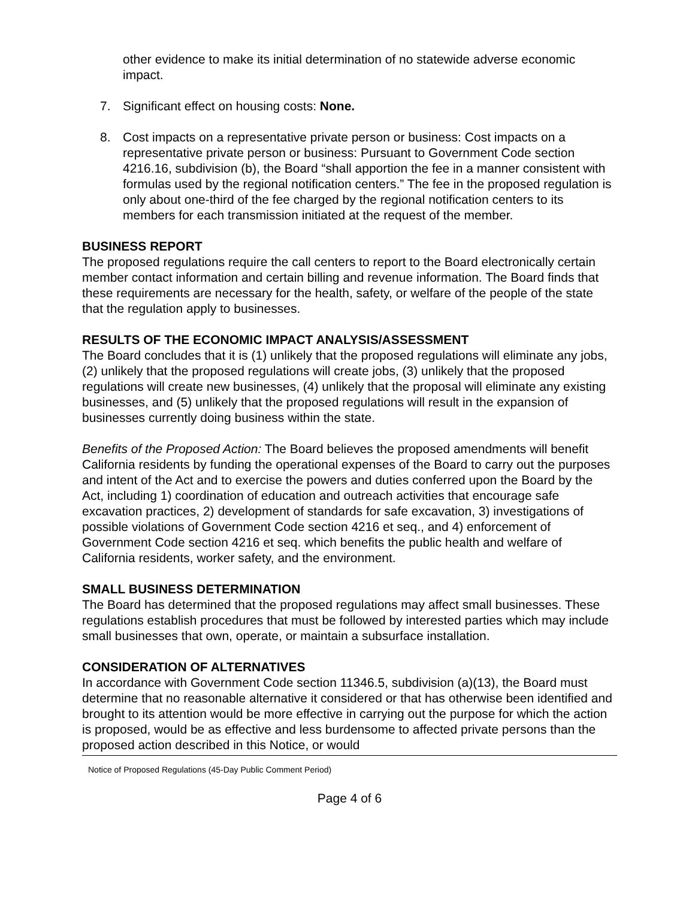other evidence to make its initial determination of no statewide adverse economic impact.
7. Significant effect on housing costs: None.
8. Cost impacts on a representative private person or business: Cost impacts on a representative private person or business: Pursuant to Government Code section 4216.16, subdivision (b), the Board “shall apportion the fee in a manner consistent with formulas used by the regional notification centers.” The fee in the proposed regulation is only about one-third of the fee charged by the regional notification centers to its members for each transmission initiated at the request of the member.
BUSINESS REPORT
The proposed regulations require the call centers to report to the Board electronically certain member contact information and certain billing and revenue information. The Board finds that these requirements are necessary for the health, safety, or welfare of the people of the state that the regulation apply to businesses.
RESULTS OF THE ECONOMIC IMPACT ANALYSIS/ASSESSMENT
The Board concludes that it is (1) unlikely that the proposed regulations will eliminate any jobs, (2) unlikely that the proposed regulations will create jobs, (3) unlikely that the proposed regulations will create new businesses, (4) unlikely that the proposal will eliminate any existing businesses, and (5) unlikely that the proposed regulations will result in the expansion of businesses currently doing business within the state.
Benefits of the Proposed Action: The Board believes the proposed amendments will benefit California residents by funding the operational expenses of the Board to carry out the purposes and intent of the Act and to exercise the powers and duties conferred upon the Board by the Act, including 1) coordination of education and outreach activities that encourage safe excavation practices, 2) development of standards for safe excavation, 3) investigations of possible violations of Government Code section 4216 et seq., and 4) enforcement of Government Code section 4216 et seq. which benefits the public health and welfare of California residents, worker safety, and the environment.
SMALL BUSINESS DETERMINATION
The Board has determined that the proposed regulations may affect small businesses. These regulations establish procedures that must be followed by interested parties which may include small businesses that own, operate, or maintain a subsurface installation.
CONSIDERATION OF ALTERNATIVES
In accordance with Government Code section 11346.5, subdivision (a)(13), the Board must determine that no reasonable alternative it considered or that has otherwise been identified and brought to its attention would be more effective in carrying out the purpose for which the action is proposed, would be as effective and less burdensome to affected private persons than the proposed action described in this Notice, or would
Notice of Proposed Regulations (45-Day Public Comment Period)
Page 4 of 6